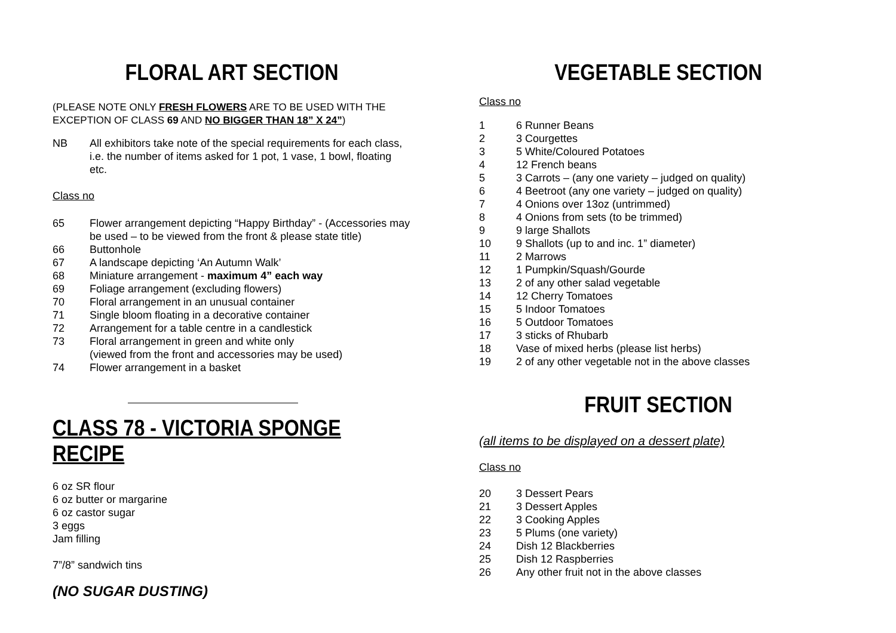FLORAL ART SECTION
(PLEASE NOTE ONLY FRESH FLOWERS ARE TO BE USED WITH THE EXCEPTION OF CLASS 69 AND NO BIGGER THAN 18” X 24”)
NB All exhibitors take note of the special requirements for each class, i.e. the number of items asked for 1 pot, 1 vase, 1 bowl, floating etc.
Class no
65 Flower arrangement depicting “Happy Birthday” - (Accessories may be used – to be viewed from the front & please state title)
66 Buttonhole
67 A landscape depicting ‘An Autumn Walk’
68 Miniature arrangement - maximum 4” each way
69 Foliage arrangement (excluding flowers)
70 Floral arrangement in an unusual container
71 Single bloom floating in a decorative container
72 Arrangement for a table centre in a candlestick
73 Floral arrangement in green and white only
(viewed from the front and accessories may be used)
74 Flower arrangement in a basket
CLASS 78 - VICTORIA SPONGE RECIPE
6 oz SR flour
6 oz butter or margarine
6 oz castor sugar
3 eggs
Jam filling
7”/8” sandwich tins
(NO SUGAR DUSTING)
VEGETABLE SECTION
Class no
1 6 Runner Beans
2 3 Courgettes
3 5 White/Coloured Potatoes
4 12 French beans
5 3 Carrots – (any one variety – judged on quality)
6 4 Beetroot (any one variety – judged on quality)
7 4 Onions over 13oz (untrimmed)
8 4 Onions from sets (to be trimmed)
9 9 large Shallots
10 9 Shallots (up to and inc. 1” diameter)
11 2 Marrows
12 1 Pumpkin/Squash/Gourde
13 2 of any other salad vegetable
14 12 Cherry Tomatoes
15 5 Indoor Tomatoes
16 5 Outdoor Tomatoes
17 3 sticks of Rhubarb
18 Vase of mixed herbs (please list herbs)
19 2 of any other vegetable not in the above classes
FRUIT SECTION
(all items to be displayed on a dessert plate)
Class no
20 3 Dessert Pears
21 3 Dessert Apples
22 3 Cooking Apples
23 5 Plums (one variety)
24 Dish 12 Blackberries
25 Dish 12 Raspberries
26 Any other fruit not in the above classes